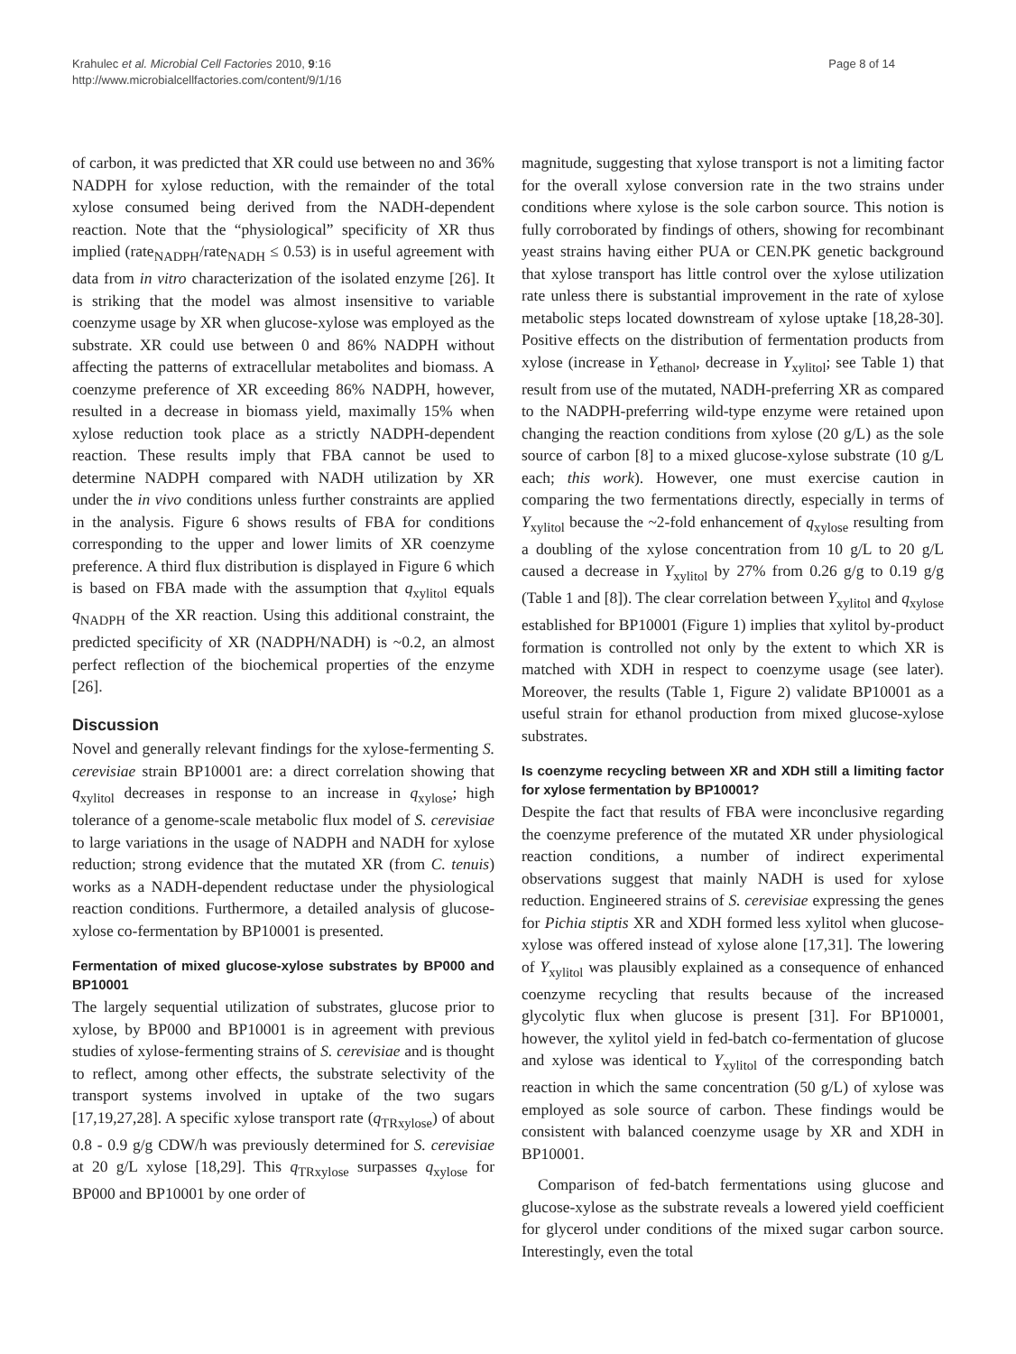Krahulec et al. Microbial Cell Factories 2010, 9:16
http://www.microbialcellfactories.com/content/9/1/16
Page 8 of 14
of carbon, it was predicted that XR could use between no and 36% NADPH for xylose reduction, with the remainder of the total xylose consumed being derived from the NADH-dependent reaction. Note that the “physiological” specificity of XR thus implied (rate<sub>NADPH</sub>/rate<sub>NADH</sub> ≤ 0.53) is in useful agreement with data from in vitro characterization of the isolated enzyme [26]. It is striking that the model was almost insensitive to variable coenzyme usage by XR when glucose-xylose was employed as the substrate. XR could use between 0 and 86% NADPH without affecting the patterns of extracellular metabolites and biomass. A coenzyme preference of XR exceeding 86% NADPH, however, resulted in a decrease in biomass yield, maximally 15% when xylose reduction took place as a strictly NADPH-dependent reaction. These results imply that FBA cannot be used to determine NADPH compared with NADH utilization by XR under the in vivo conditions unless further constraints are applied in the analysis. Figure 6 shows results of FBA for conditions corresponding to the upper and lower limits of XR coenzyme preference. A third flux distribution is displayed in Figure 6 which is based on FBA made with the assumption that q<sub>xylitol</sub> equals q<sub>NADPH</sub> of the XR reaction. Using this additional constraint, the predicted specificity of XR (NADPH/NADH) is ~0.2, an almost perfect reflection of the biochemical properties of the enzyme [26].
Discussion
Novel and generally relevant findings for the xylose-fermenting S. cerevisiae strain BP10001 are: a direct correlation showing that q<sub>xylitol</sub> decreases in response to an increase in q<sub>xylose</sub>; high tolerance of a genome-scale metabolic flux model of S. cerevisiae to large variations in the usage of NADPH and NADH for xylose reduction; strong evidence that the mutated XR (from C. tenuis) works as a NADH-dependent reductase under the physiological reaction conditions. Furthermore, a detailed analysis of glucose-xylose co-fermentation by BP10001 is presented.
Fermentation of mixed glucose-xylose substrates by BP000 and BP10001
The largely sequential utilization of substrates, glucose prior to xylose, by BP000 and BP10001 is in agreement with previous studies of xylose-fermenting strains of S. cerevisiae and is thought to reflect, among other effects, the substrate selectivity of the transport systems involved in uptake of the two sugars [17,19,27,28]. A specific xylose transport rate (q<sub>TRxylose</sub>) of about 0.8 - 0.9 g/g CDW/h was previously determined for S. cerevisiae at 20 g/L xylose [18,29]. This q<sub>TRxylose</sub> surpasses q<sub>xylose</sub> for BP000 and BP10001 by one order of
magnitude, suggesting that xylose transport is not a limiting factor for the overall xylose conversion rate in the two strains under conditions where xylose is the sole carbon source. This notion is fully corroborated by findings of others, showing for recombinant yeast strains having either PUA or CEN.PK genetic background that xylose transport has little control over the xylose utilization rate unless there is substantial improvement in the rate of xylose metabolic steps located downstream of xylose uptake [18,28-30]. Positive effects on the distribution of fermentation products from xylose (increase in Y<sub>ethanol</sub>, decrease in Y<sub>xylitol</sub>; see Table 1) that result from use of the mutated, NADH-preferring XR as compared to the NADPH-preferring wild-type enzyme were retained upon changing the reaction conditions from xylose (20 g/L) as the sole source of carbon [8] to a mixed glucose-xylose substrate (10 g/L each; this work). However, one must exercise caution in comparing the two fermentations directly, especially in terms of Y<sub>xylitol</sub> because the ~2-fold enhancement of q<sub>xylose</sub> resulting from a doubling of the xylose concentration from 10 g/L to 20 g/L caused a decrease in Y<sub>xylitol</sub> by 27% from 0.26 g/g to 0.19 g/g (Table 1 and [8]). The clear correlation between Y<sub>xylitol</sub> and q<sub>xylose</sub> established for BP10001 (Figure 1) implies that xylitol by-product formation is controlled not only by the extent to which XR is matched with XDH in respect to coenzyme usage (see later). Moreover, the results (Table 1, Figure 2) validate BP10001 as a useful strain for ethanol production from mixed glucose-xylose substrates.
Is coenzyme recycling between XR and XDH still a limiting factor for xylose fermentation by BP10001?
Despite the fact that results of FBA were inconclusive regarding the coenzyme preference of the mutated XR under physiological reaction conditions, a number of indirect experimental observations suggest that mainly NADH is used for xylose reduction. Engineered strains of S. cerevisiae expressing the genes for Pichia stiptis XR and XDH formed less xylitol when glucose-xylose was offered instead of xylose alone [17,31]. The lowering of Y<sub>xylitol</sub> was plausibly explained as a consequence of enhanced coenzyme recycling that results because of the increased glycolytic flux when glucose is present [31]. For BP10001, however, the xylitol yield in fed-batch co-fermentation of glucose and xylose was identical to Y<sub>xylitol</sub> of the corresponding batch reaction in which the same concentration (50 g/L) of xylose was employed as sole source of carbon. These findings would be consistent with balanced coenzyme usage by XR and XDH in BP10001.
Comparison of fed-batch fermentations using glucose and glucose-xylose as the substrate reveals a lowered yield coefficient for glycerol under conditions of the mixed sugar carbon source. Interestingly, even the total